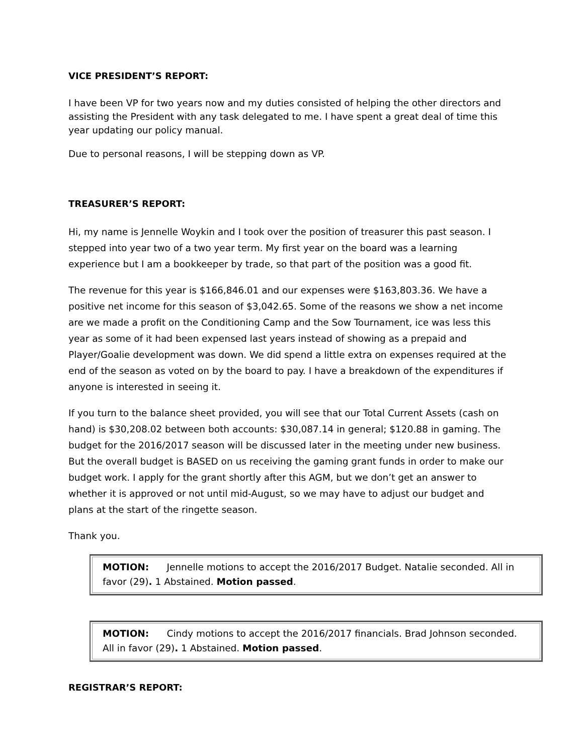VICE PRESIDENT’S REPORT:
I have been VP for two years now and my duties consisted of helping the other directors and assisting the President with any task delegated to me. I have spent a great deal of time this year updating our policy manual.
Due to personal reasons, I will be stepping down as VP.
TREASURER’S REPORT:
Hi, my name is Jennelle Woykin and I took over the position of treasurer this past season. I stepped into year two of a two year term. My first year on the board was a learning experience but I am a bookkeeper by trade, so that part of the position was a good fit.
The revenue for this year is $166,846.01 and our expenses were $163,803.36. We have a positive net income for this season of $3,042.65. Some of the reasons we show a net income are we made a profit on the Conditioning Camp and the Sow Tournament, ice was less this year as some of it had been expensed last years instead of showing as a prepaid and Player/Goalie development was down. We did spend a little extra on expenses required at the end of the season as voted on by the board to pay. I have a breakdown of the expenditures if anyone is interested in seeing it.
If you turn to the balance sheet provided, you will see that our Total Current Assets (cash on hand) is $30,208.02 between both accounts: $30,087.14 in general; $120.88 in gaming. The budget for the 2016/2017 season will be discussed later in the meeting under new business. But the overall budget is BASED on us receiving the gaming grant funds in order to make our budget work. I apply for the grant shortly after this AGM, but we don’t get an answer to whether it is approved or not until mid-August, so we may have to adjust our budget and plans at the start of the ringette season.
Thank you.
MOTION: Jennelle motions to accept the 2016/2017 Budget. Natalie seconded. All in favor (29). 1 Abstained. Motion passed.
MOTION: Cindy motions to accept the 2016/2017 financials. Brad Johnson seconded. All in favor (29). 1 Abstained. Motion passed.
REGISTRAR’S REPORT: